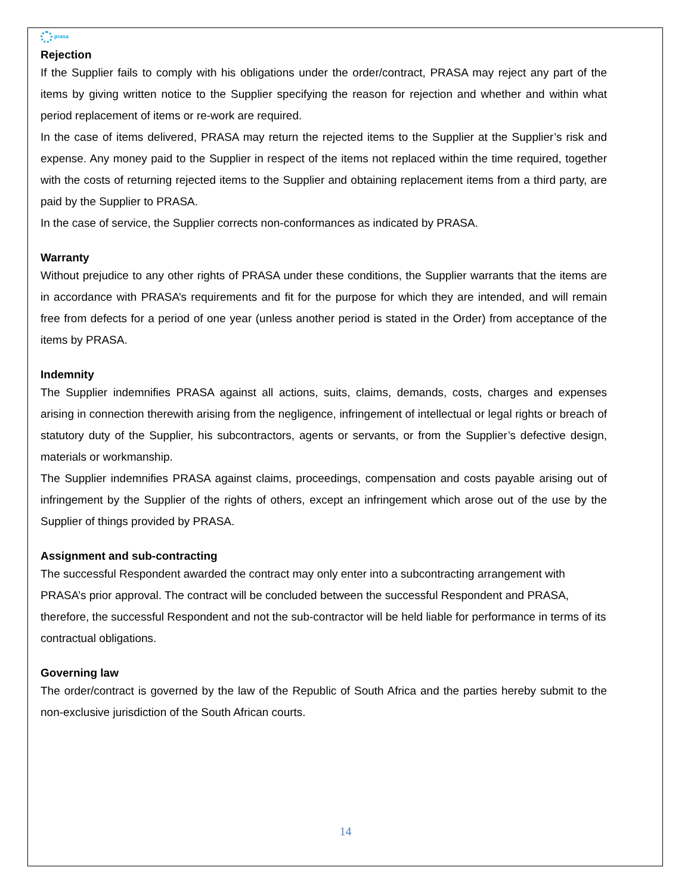prasa
Rejection
If the Supplier fails to comply with his obligations under the order/contract, PRASA may reject any part of the items by giving written notice to the Supplier specifying the reason for rejection and whether and within what period replacement of items or re-work are required.
In the case of items delivered, PRASA may return the rejected items to the Supplier at the Supplier’s risk and expense. Any money paid to the Supplier in respect of the items not replaced within the time required, together with the costs of returning rejected items to the Supplier and obtaining replacement items from a third party, are paid by the Supplier to PRASA.
In the case of service, the Supplier corrects non-conformances as indicated by PRASA.
Warranty
Without prejudice to any other rights of PRASA under these conditions, the Supplier warrants that the items are in accordance with PRASA’s requirements and fit for the purpose for which they are intended, and will remain free from defects for a period of one year (unless another period is stated in the Order) from acceptance of the items by PRASA.
Indemnity
The Supplier indemnifies PRASA against all actions, suits, claims, demands, costs, charges and expenses arising in connection therewith arising from the negligence, infringement of intellectual or legal rights or breach of statutory duty of the Supplier, his subcontractors, agents or servants, or from the Supplier’s defective design, materials or workmanship.
The Supplier indemnifies PRASA against claims, proceedings, compensation and costs payable arising out of infringement by the Supplier of the rights of others, except an infringement which arose out of the use by the Supplier of things provided by PRASA.
Assignment and sub-contracting
The successful Respondent awarded the contract may only enter into a subcontracting arrangement with PRASA’s prior approval. The contract will be concluded between the successful Respondent and PRASA, therefore, the successful Respondent and not the sub-contractor will be held liable for performance in terms of its contractual obligations.
Governing law
The order/contract is governed by the law of the Republic of South Africa and the parties hereby submit to the non-exclusive jurisdiction of the South African courts.
14